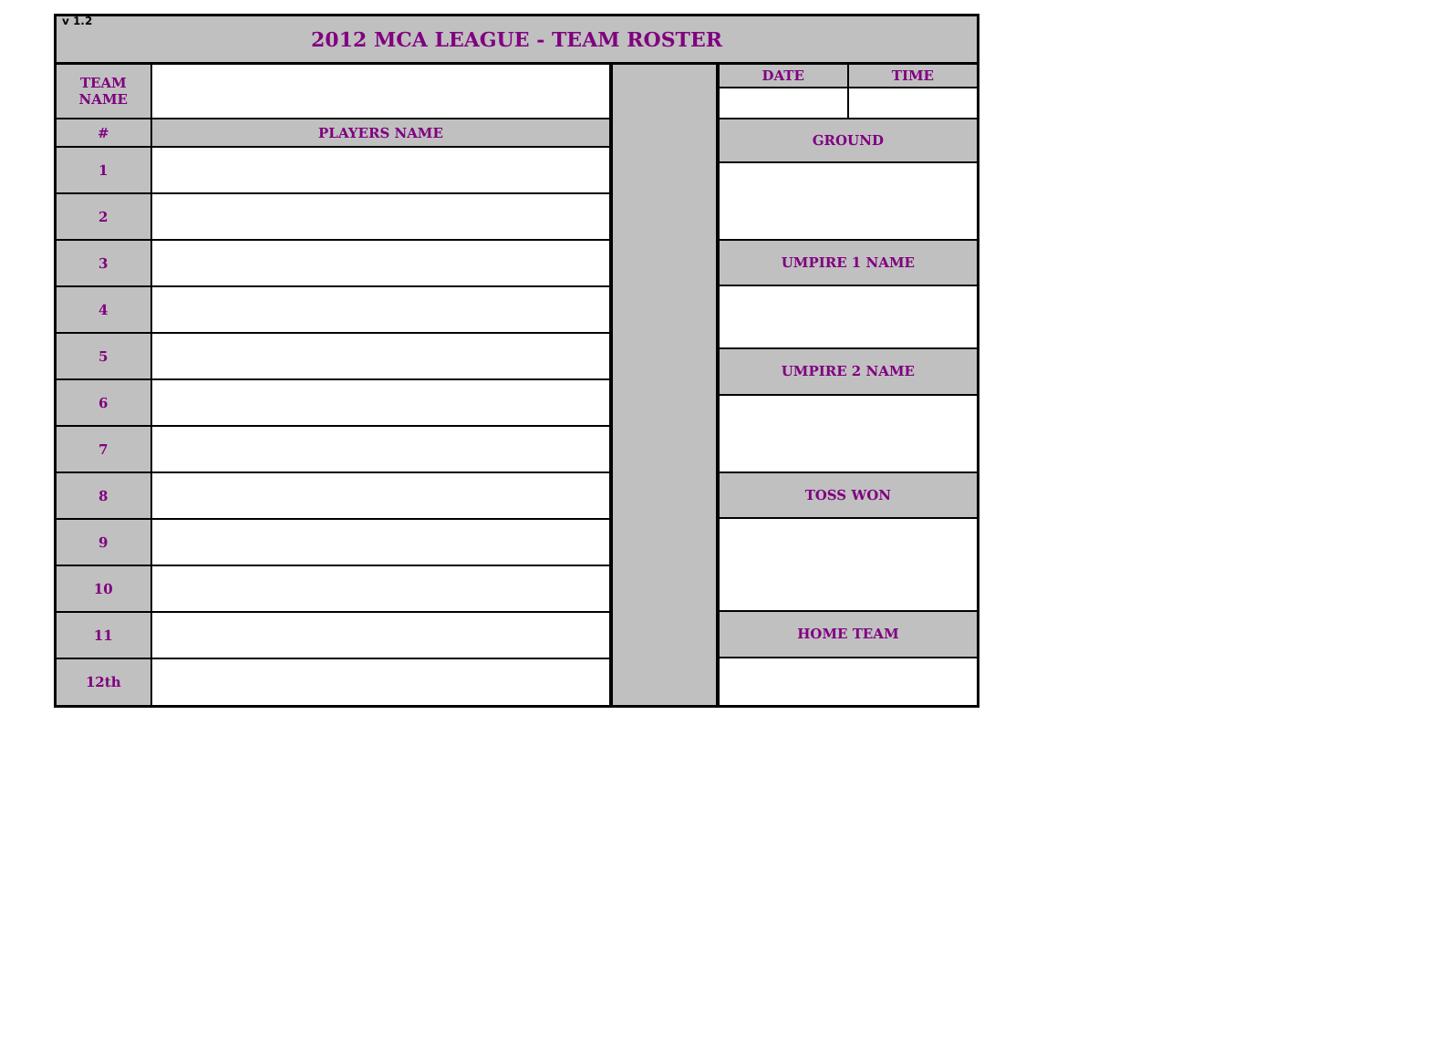v 1.2
2012 MCA LEAGUE - TEAM ROSTER
| TEAM NAME | |
| # | PLAYERS NAME |
| 1 | |
| 2 | |
| 3 | |
| 4 | |
| 5 | |
| 6 | |
| 7 | |
| 8 | |
| 9 | |
| 10 | |
| 11 | |
| 12th | |
| DATE | TIME |
| GROUND | |
| UMPIRE 1 NAME | |
| UMPIRE 2 NAME | |
| TOSS WON | |
| HOME TEAM | |